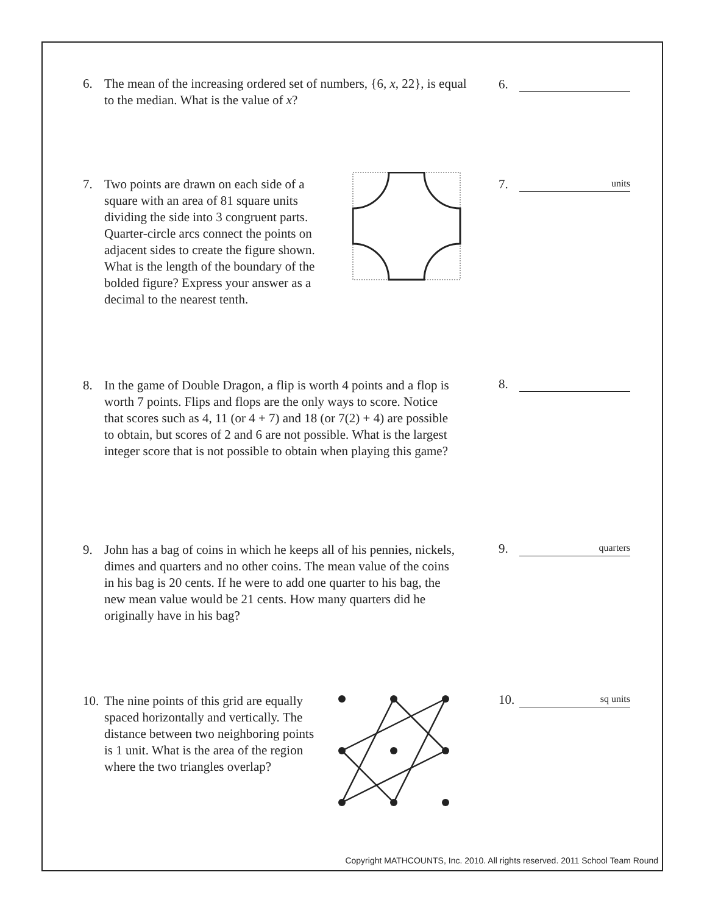6. The mean of the increasing ordered set of numbers, {6, x, 22}, is equal to the median. What is the value of x?
6.
7. Two points are drawn on each side of a square with an area of 81 square units dividing the side into 3 congruent parts. Quarter-circle arcs connect the points on adjacent sides to create the figure shown. What is the length of the boundary of the bolded figure? Express your answer as a decimal to the nearest tenth.
7.
units
8. In the game of Double Dragon, a flip is worth 4 points and a flop is worth 7 points. Flips and flops are the only ways to score. Notice that scores such as 4, 11 (or 4 + 7) and 18 (or 7(2) + 4) are possible to obtain, but scores of 2 and 6 are not possible. What is the largest integer score that is not possible to obtain when playing this game?
8.
9. John has a bag of coins in which he keeps all of his pennies, nickels, dimes and quarters and no other coins. The mean value of the coins in his bag is 20 cents. If he were to add one quarter to his bag, the new mean value would be 21 cents. How many quarters did he originally have in his bag?
9.
quarters
10.
The nine points of this grid are equally spaced horizontally and vertically. The distance between two neighboring points is 1 unit. What is the area of the region where the two triangles overlap?
10.
sq units
Copyright MATHCOUNTS, Inc. 2010. All rights reserved. 2011 School Team Round